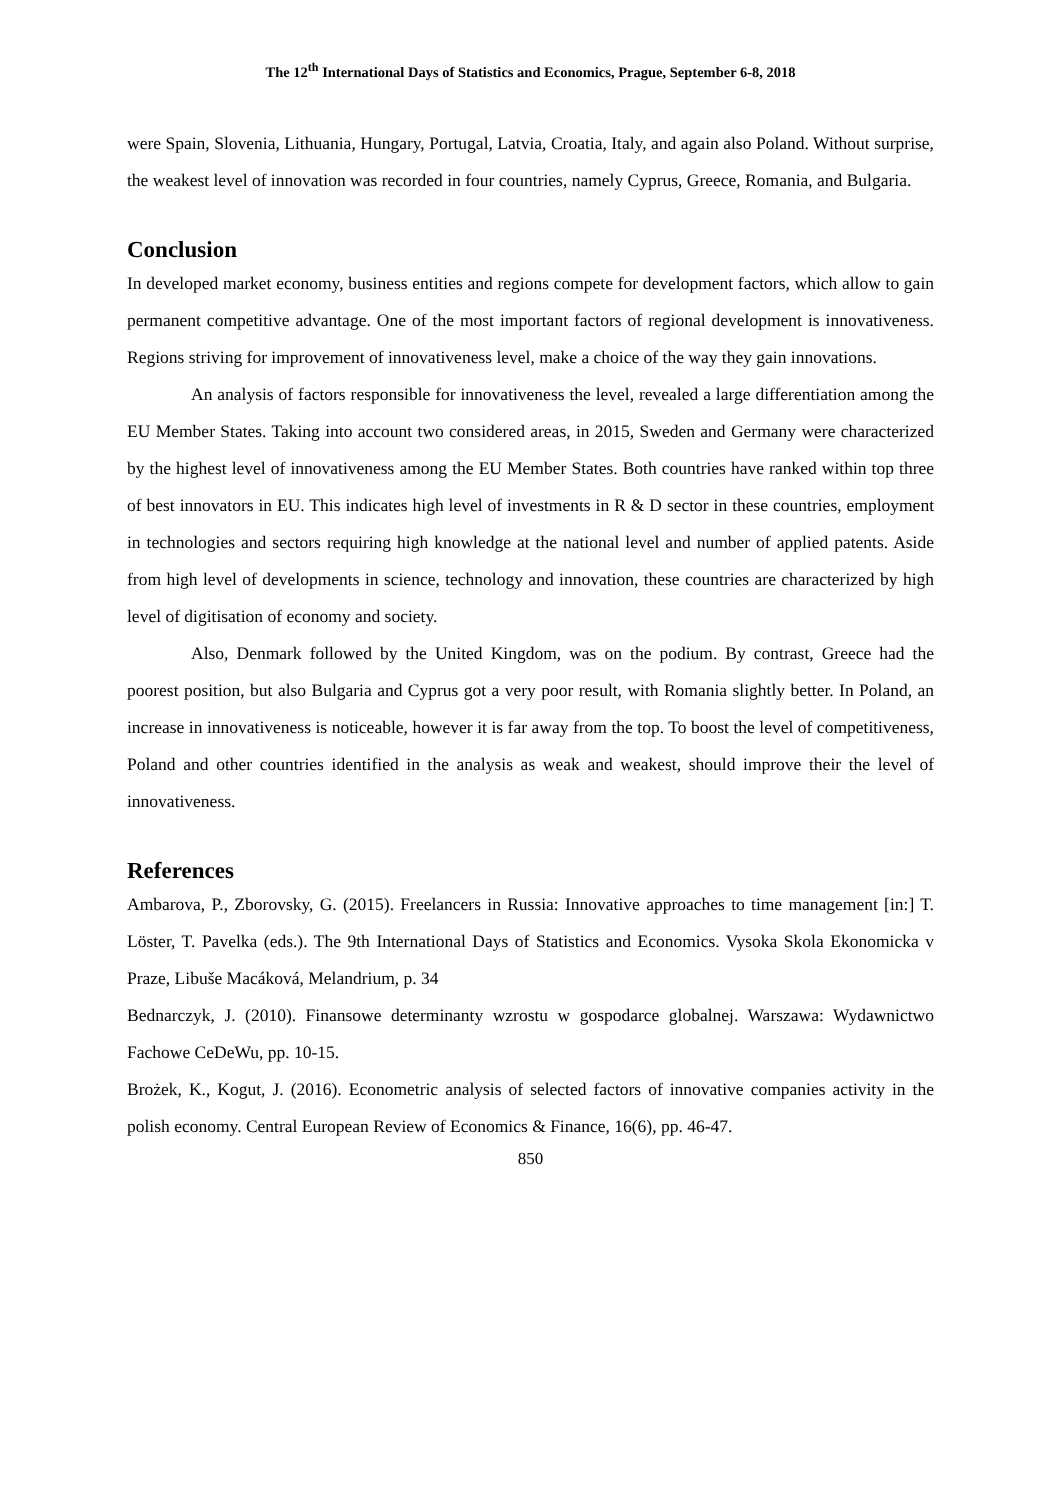The 12<sup>th</sup> International Days of Statistics and Economics, Prague, September 6-8, 2018
were Spain, Slovenia, Lithuania, Hungary, Portugal, Latvia, Croatia, Italy, and again also Poland. Without surprise, the weakest level of innovation was recorded in four countries, namely Cyprus, Greece, Romania, and Bulgaria.
Conclusion
In developed market economy, business entities and regions compete for development factors, which allow to gain permanent competitive advantage. One of the most important factors of regional development is innovativeness. Regions striving for improvement of innovativeness level, make a choice of the way they gain innovations.
An analysis of factors responsible for innovativeness the level, revealed a large differentiation among the EU Member States. Taking into account two considered areas, in 2015, Sweden and Germany were characterized by the highest level of innovativeness among the EU Member States. Both countries have ranked within top three of best innovators in EU. This indicates high level of investments in R & D sector in these countries, employment in technologies and sectors requiring high knowledge at the national level and number of applied patents. Aside from high level of developments in science, technology and innovation, these countries are characterized by high level of digitisation of economy and society.
Also, Denmark followed by the United Kingdom, was on the podium. By contrast, Greece had the poorest position, but also Bulgaria and Cyprus got a very poor result, with Romania slightly better. In Poland, an increase in innovativeness is noticeable, however it is far away from the top. To boost the level of competitiveness, Poland and other countries identified in the analysis as weak and weakest, should improve their the level of innovativeness.
References
Ambarova, P., Zborovsky, G. (2015). Freelancers in Russia: Innovative approaches to time management [in:] T. Löster, T. Pavelka (eds.). The 9th International Days of Statistics and Economics. Vysoka Skola Ekonomicka v Praze, Libuše Macáková, Melandrium, p. 34
Bednarczyk, J. (2010). Finansowe determinanty wzrostu w gospodarce globalnej. Warszawa: Wydawnictwo Fachowe CeDeWu, pp. 10-15.
Brożek, K., Kogut, J. (2016). Econometric analysis of selected factors of innovative companies activity in the polish economy. Central European Review of Economics & Finance, 16(6), pp. 46-47.
850